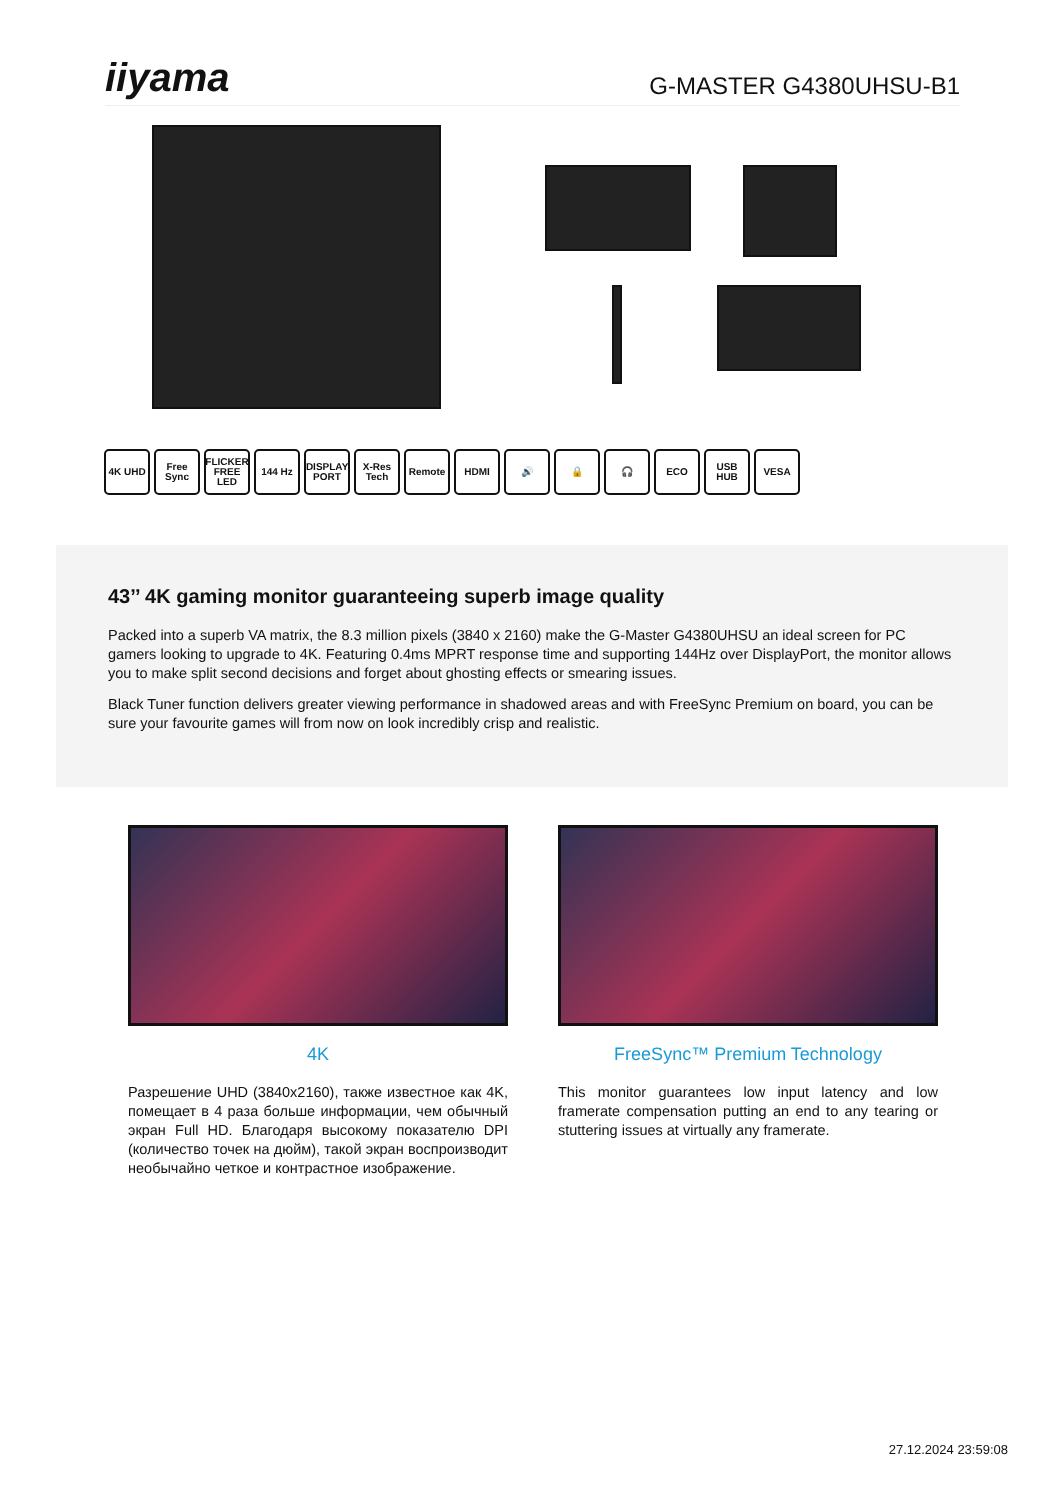iiyama
G-MASTER G4380UHSU-B1
4K UHD Free Sync
FLICKER FREE LED
144 Hz DISPLAY PORT
X-Res Tech
Remote HDMI 🔊 🔒 🎧 ECO USB HUB VESA
43’’ 4K gaming monitor guaranteeing superb image quality
Packed into a superb VA matrix, the 8.3 million pixels (3840 x 2160) make the G-Master G4380UHSU an ideal screen for PC gamers looking to upgrade to 4K. Featuring 0.4ms MPRT response time and supporting 144Hz over DisplayPort, the monitor allows you to make split second decisions and forget about ghosting effects or smearing issues.
Black Tuner function delivers greater viewing performance in shadowed areas and with FreeSync Premium on board, you can be sure your favourite games will from now on look incredibly crisp and realistic.
4K
Разрешение UHD (3840x2160), также известное как 4K, помещает в 4 раза больше информации, чем обычный экран Full HD. Благодаря высокому показателю DPI (количество точек на дюйм), такой экран воспроизводит необычайно четкое и контрастное изображение.
FreeSync™ Premium Technology
This monitor guarantees low input latency and low framerate compensation putting an end to any tearing or stuttering issues at virtually any framerate.
27.12.2024 23:59:08